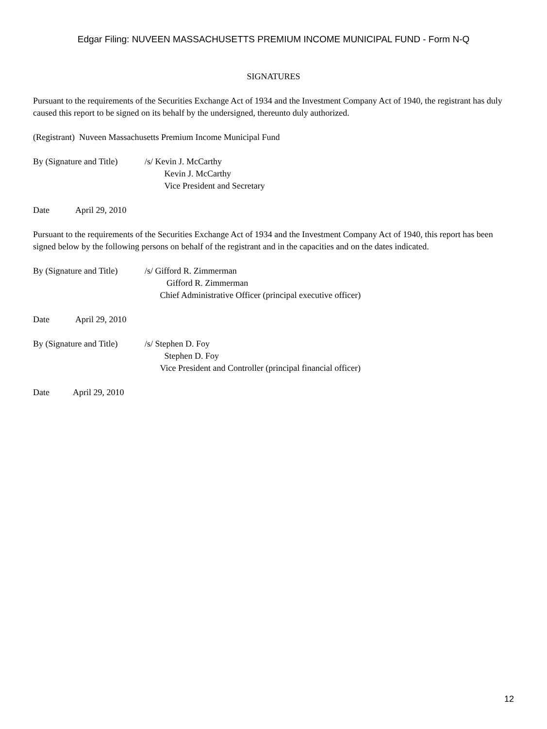Edgar Filing: NUVEEN MASSACHUSETTS PREMIUM INCOME MUNICIPAL FUND - Form N-Q
SIGNATURES
Pursuant to the requirements of the Securities Exchange Act of 1934 and the Investment Company Act of 1940, the registrant has duly caused this report to be signed on its behalf by the undersigned, thereunto duly authorized.
(Registrant) Nuveen Massachusetts Premium Income Municipal Fund
By (Signature and Title)
/s/ Kevin J. McCarthy
Kevin J. McCarthy
Vice President and Secretary
Date April 29, 2010
Pursuant to the requirements of the Securities Exchange Act of 1934 and the Investment Company Act of 1940, this report has been signed below by the following persons on behalf of the registrant and in the capacities and on the dates indicated.
By (Signature and Title)
/s/ Gifford R. Zimmerman
Gifford R. Zimmerman
Chief Administrative Officer (principal executive officer)
Date April 29, 2010
By (Signature and Title)
/s/ Stephen D. Foy
Stephen D. Foy
Vice President and Controller (principal financial officer)
Date April 29, 2010
12